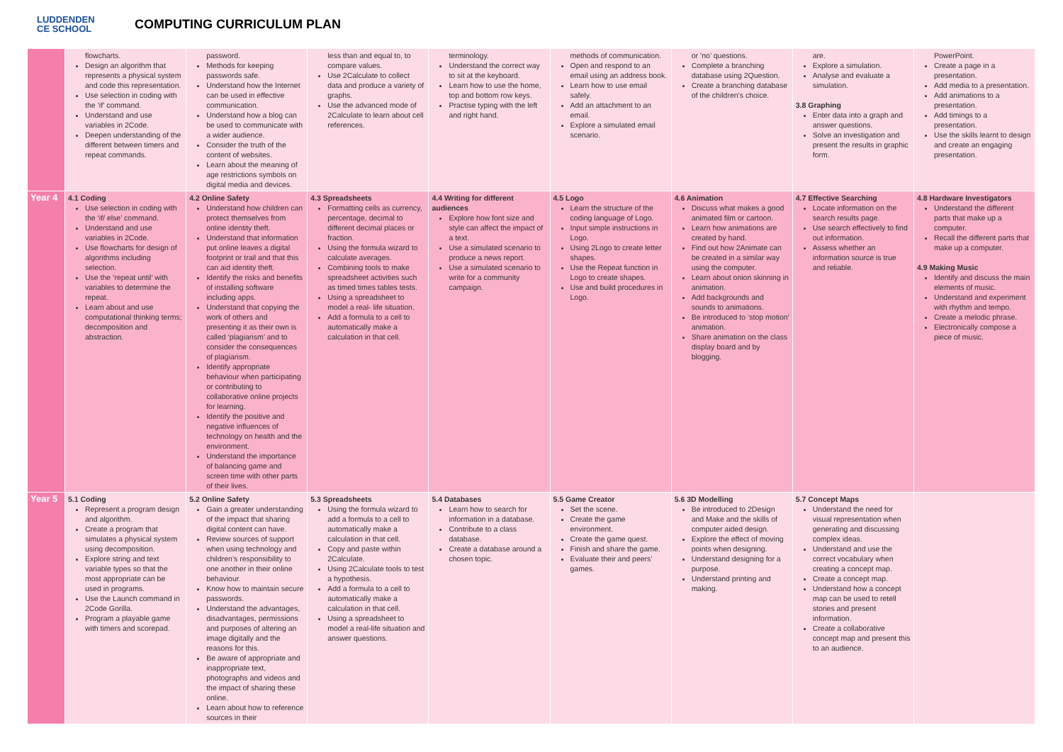LUDDENDEN
CE SCHOOL
COMPUTING CURRICULUM PLAN
| | flowcharts. Design an algorithm that represents a physical system and code this representation. Use selection in coding with the ‘if’ command. Understand and use variables in 2Code. Deepen understanding of the different between timers and repeat commands. | password. Methods for keeping passwords safe. Understand how the Internet can be used in effective communication. Understand how a blog can be used to communicate with a wider audience. Consider the truth of the content of websites. Learn about the meaning of age restrictions symbols on digital media and devices. | less than and equal to, to compare values. Use 2Calculate to collect data and produce a variety of graphs. Use the advanced mode of 2Calculate to learn about cell references. | terminology. Understand the correct way to sit at the keyboard. Learn how to use the home, top and bottom row keys. Practise typing with the left and right hand. | methods of communication. Open and respond to an email using an address book. Learn how to use email safely. Add an attachment to an email. Explore a simulated email scenario. | or ‘no’ questions. Complete a branching database using 2Question. Create a branching database of the children’s choice. | are. Explore a simulation. Analyse and evaluate a simulation. 3.8 Graphing Enter data into a graph and answer questions. Solve an investigation and present the results in graphic form. | PowerPoint. Create a page in a presentation. Add media to a presentation. Add animations to a presentation. Add timings to a presentation. Use the skills learnt to design and create an engaging presentation. |
| Year 4 | 4.1 Coding Use selection in coding with the ‘if/ else’ command. Understand and use variables in 2Code. Use flowcharts for design of algorithms including selection. Use the ‘repeat until’ with variables to determine the repeat. Learn about and use computational thinking terms; decomposition and abstraction. | 4.2 Online Safety Understand how children can protect themselves from online identity theft. Understand that information put online leaves a digital footprint or trail and that this can aid identity theft. Identify the risks and benefits of installing software including apps. Understand that copying the work of others and presenting it as their own is called ‘plagiarism’ and to consider the consequences of plagiarism. Identify appropriate behaviour when participating or contributing to collaborative online projects for learning. Identify the positive and negative influences of technology on health and the environment. Understand the importance of balancing game and screen time with other parts of their lives. | 4.3 Spreadsheets Formatting cells as currency, percentage, decimal to different decimal places or fraction. Using the formula wizard to calculate averages. Combining tools to make spreadsheet activities such as timed times tables tests. Using a spreadsheet to model a real- life situation. Add a formula to a cell to automatically make a calculation in that cell. | 4.4 Writing for different audiences Explore how font size and style can affect the impact of a text. Use a simulated scenario to produce a news report. Use a simulated scenario to write for a community campaign. | 4.5 Logo Learn the structure of the coding language of Logo. Input simple instructions in Logo. Using 2Logo to create letter shapes. Use the Repeat function in Logo to create shapes. Use and build procedures in Logo. | 4.6 Animation Discuss what makes a good animated film or cartoon. Learn how animations are created by hand. Find out how 2Animate can be created in a similar way using the computer. Learn about onion skinning in animation. Add backgrounds and sounds to animations. Be introduced to ‘stop motion’ animation. Share animation on the class display board and by blogging. | 4.7 Effective Searching Locate information on the search results page. Use search effectively to find out information. Assess whether an information source is true and reliable. | 4.8 Hardware Investigators Understand the different parts that make up a computer. Recall the different parts that make up a computer. 4.9 Making Music Identify and discuss the main elements of music. Understand and experiment with rhythm and tempo. Create a melodic phrase. Electronically compose a piece of music. |
| Year 5 | 5.1 Coding Represent a program design and algorithm. Create a program that simulates a physical system using decomposition. Explore string and text variable types so that the most appropriate can be used in programs. Use the Launch command in 2Code Gorilla. Program a playable game with timers and scorepad. | 5.2 Online Safety Gain a greater understanding of the impact that sharing digital content can have. Review sources of support when using technology and children’s responsibility to one another in their online behaviour. Know how to maintain secure passwords. Understand the advantages, disadvantages, permissions and purposes of altering an image digitally and the reasons for this. Be aware of appropriate and inappropriate text, photographs and videos and the impact of sharing these online. Learn about how to reference sources in their | 5.3 Spreadsheets Using the formula wizard to add a formula to a cell to automatically make a calculation in that cell. Copy and paste within 2Calculate. Using 2Calculate tools to test a hypothesis. Add a formula to a cell to automatically make a calculation in that cell. Using a spreadsheet to model a real-life situation and answer questions. | 5.4 Databases Learn how to search for information in a database. Contribute to a class database. Create a database around a chosen topic. | 5.5 Game Creator Set the scene. Create the game environment. Create the game quest. Finish and share the game. Evaluate their and peers’ games. | 5.6 3D Modelling Be introduced to 2Design and Make and the skills of computer aided design. Explore the effect of moving points when designing. Understand designing for a purpose. Understand printing and making. | 5.7 Concept Maps Understand the need for visual representation when generating and discussing complex ideas. Understand and use the correct vocabulary when creating a concept map. Create a concept map. Understand how a concept map can be used to retell stories and present information. Create a collaborative concept map and present this to an audience. | |